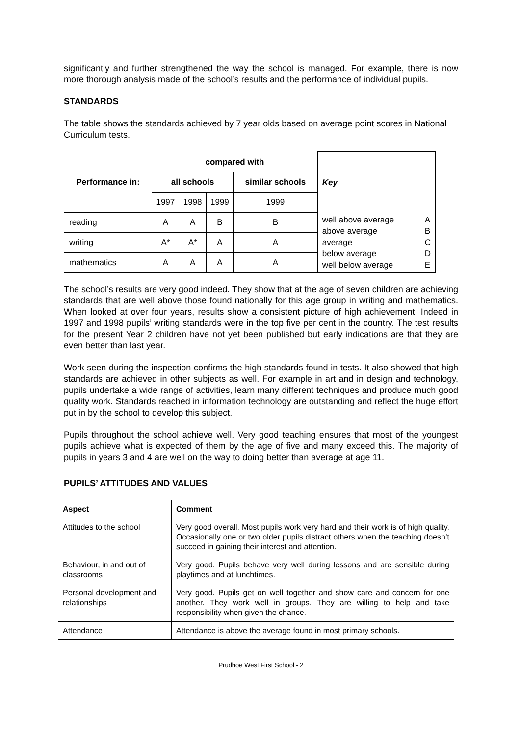significantly and further strengthened the way the school is managed. For example, there is now more thorough analysis made of the school’s results and the performance of individual pupils.
STANDARDS
The table shows the standards achieved by 7 year olds based on average point scores in National Curriculum tests.
| Performance in: | compared with | | | | Key |
| | all schools | | | similar schools | |
| | 1997 | 1998 | 1999 | 1999 | |
| reading | A | A | B | B | well above average above average average below average well below average A B C D E |
| writing | A* | A* | A | A | |
| mathematics | A | A | A | A | |
The school’s results are very good indeed. They show that at the age of seven children are achieving standards that are well above those found nationally for this age group in writing and mathematics. When looked at over four years, results show a consistent picture of high achievement. Indeed in 1997 and 1998 pupils’ writing standards were in the top five per cent in the country. The test results for the present Year 2 children have not yet been published but early indications are that they are even better than last year.
Work seen during the inspection confirms the high standards found in tests. It also showed that high standards are achieved in other subjects as well. For example in art and in design and technology, pupils undertake a wide range of activities, learn many different techniques and produce much good quality work. Standards reached in information technology are outstanding and reflect the huge effort put in by the school to develop this subject.
Pupils throughout the school achieve well. Very good teaching ensures that most of the youngest pupils achieve what is expected of them by the age of five and many exceed this. The majority of pupils in years 3 and 4 are well on the way to doing better than average at age 11.
PUPILS’ ATTITUDES AND VALUES
| Aspect | Comment |
| --- | --- |
| Attitudes to the school | Very good overall. Most pupils work very hard and their work is of high quality. Occasionally one or two older pupils distract others when the teaching doesn’t succeed in gaining their interest and attention. |
| Behaviour, in and out of classrooms | Very good. Pupils behave very well during lessons and are sensible during playtimes and at lunchtimes. |
| Personal development and relationships | Very good. Pupils get on well together and show care and concern for one another. They work well in groups. They are willing to help and take responsibility when given the chance. |
| Attendance | Attendance is above the average found in most primary schools. |
Prudhoe West First School - 2